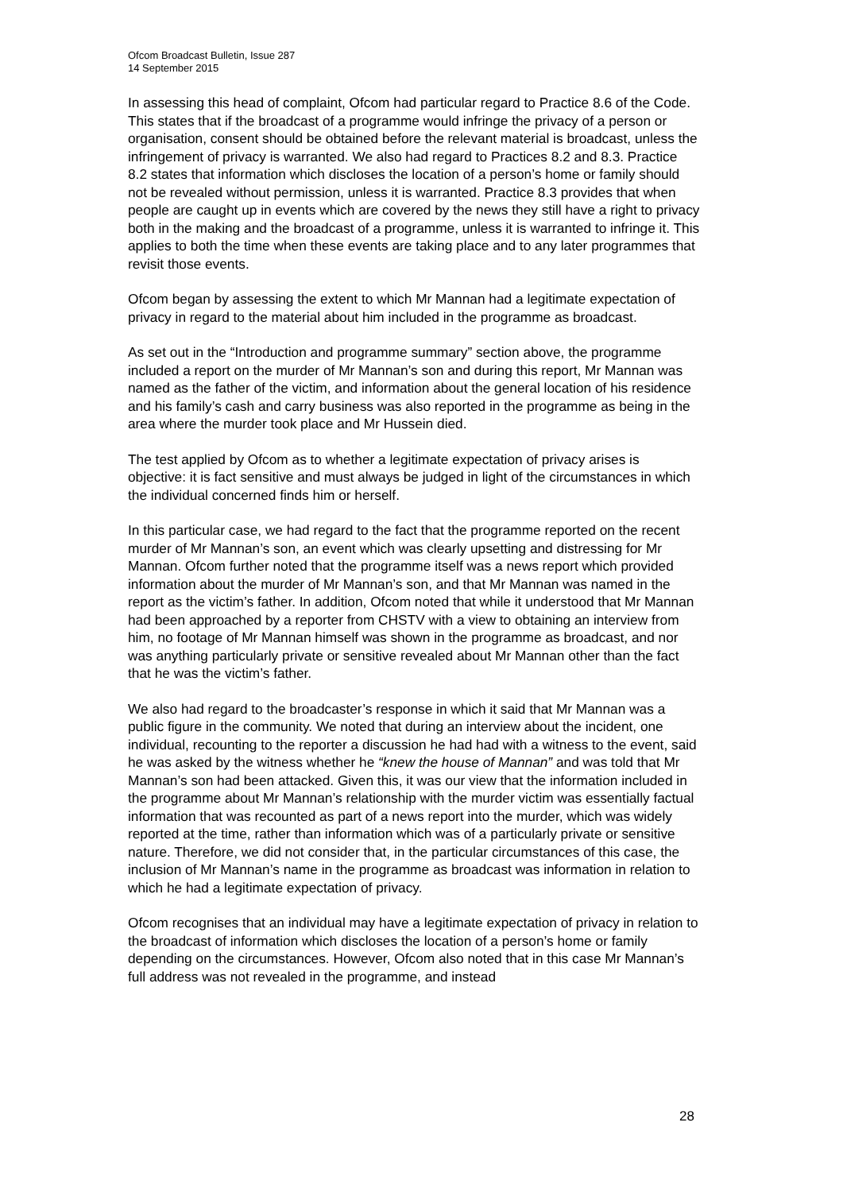Ofcom Broadcast Bulletin, Issue 287
14 September 2015
In assessing this head of complaint, Ofcom had particular regard to Practice 8.6 of the Code. This states that if the broadcast of a programme would infringe the privacy of a person or organisation, consent should be obtained before the relevant material is broadcast, unless the infringement of privacy is warranted. We also had regard to Practices 8.2 and 8.3. Practice 8.2 states that information which discloses the location of a person’s home or family should not be revealed without permission, unless it is warranted. Practice 8.3 provides that when people are caught up in events which are covered by the news they still have a right to privacy both in the making and the broadcast of a programme, unless it is warranted to infringe it. This applies to both the time when these events are taking place and to any later programmes that revisit those events.
Ofcom began by assessing the extent to which Mr Mannan had a legitimate expectation of privacy in regard to the material about him included in the programme as broadcast.
As set out in the “Introduction and programme summary” section above, the programme included a report on the murder of Mr Mannan’s son and during this report, Mr Mannan was named as the father of the victim, and information about the general location of his residence and his family’s cash and carry business was also reported in the programme as being in the area where the murder took place and Mr Hussein died.
The test applied by Ofcom as to whether a legitimate expectation of privacy arises is objective: it is fact sensitive and must always be judged in light of the circumstances in which the individual concerned finds him or herself.
In this particular case, we had regard to the fact that the programme reported on the recent murder of Mr Mannan’s son, an event which was clearly upsetting and distressing for Mr Mannan. Ofcom further noted that the programme itself was a news report which provided information about the murder of Mr Mannan’s son, and that Mr Mannan was named in the report as the victim’s father. In addition, Ofcom noted that while it understood that Mr Mannan had been approached by a reporter from CHSTV with a view to obtaining an interview from him, no footage of Mr Mannan himself was shown in the programme as broadcast, and nor was anything particularly private or sensitive revealed about Mr Mannan other than the fact that he was the victim’s father.
We also had regard to the broadcaster’s response in which it said that Mr Mannan was a public figure in the community. We noted that during an interview about the incident, one individual, recounting to the reporter a discussion he had had with a witness to the event, said he was asked by the witness whether he “knew the house of Mannan” and was told that Mr Mannan’s son had been attacked. Given this, it was our view that the information included in the programme about Mr Mannan’s relationship with the murder victim was essentially factual information that was recounted as part of a news report into the murder, which was widely reported at the time, rather than information which was of a particularly private or sensitive nature. Therefore, we did not consider that, in the particular circumstances of this case, the inclusion of Mr Mannan’s name in the programme as broadcast was information in relation to which he had a legitimate expectation of privacy.
Ofcom recognises that an individual may have a legitimate expectation of privacy in relation to the broadcast of information which discloses the location of a person’s home or family depending on the circumstances. However, Ofcom also noted that in this case Mr Mannan’s full address was not revealed in the programme, and instead
28